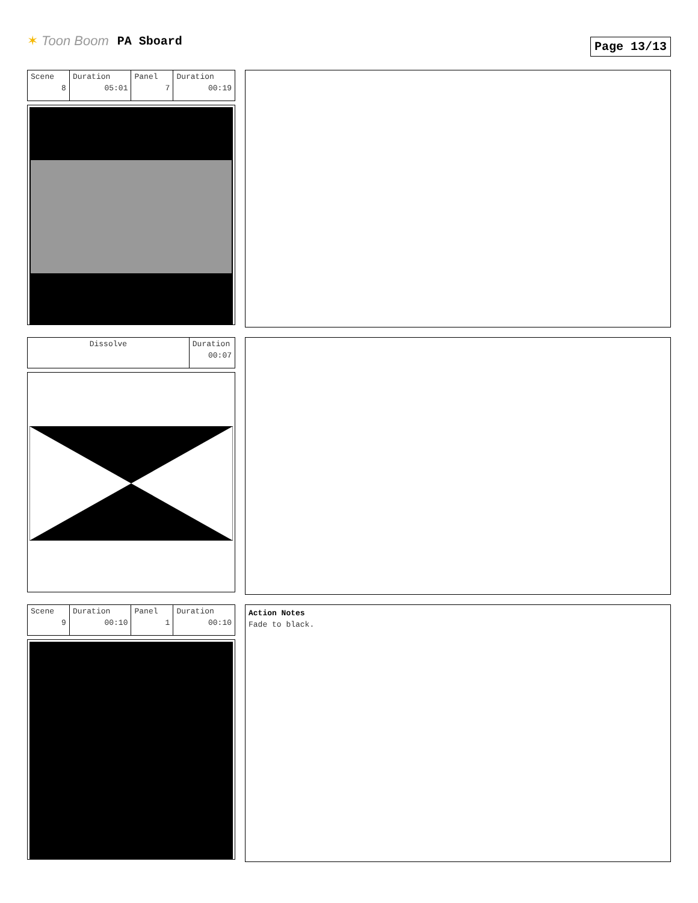✶ Toon Boom PA Sboard
Page 13/13
| Scene 8 | Duration 05:01 | Panel 7 | Duration 00:19 |
| Dissolve | Duration 00:07 |
| Scene 9 | Duration 00:10 | Panel 1 | Duration 00:10 |
Action Notes
Fade to black.